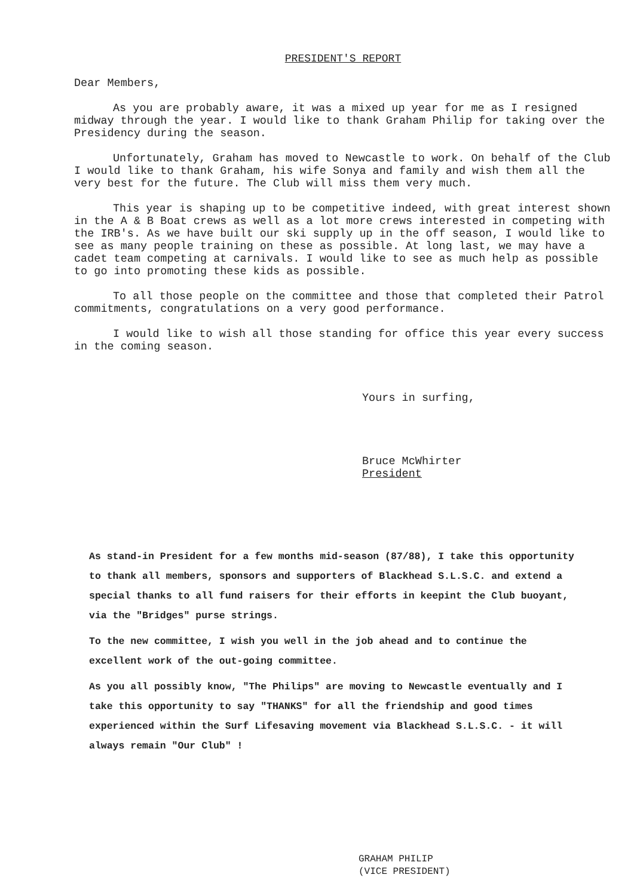PRESIDENT'S REPORT
Dear Members,
As you are probably aware, it was a mixed up year for me as I resigned midway through the year. I would like to thank Graham Philip for taking over the Presidency during the season.
Unfortunately, Graham has moved to Newcastle to work. On behalf of the Club I would like to thank Graham, his wife Sonya and family and wish them all the very best for the future. The Club will miss them very much.
This year is shaping up to be competitive indeed, with great interest shown in the A & B Boat crews as well as a lot more crews interested in competing with the IRB's. As we have built our ski supply up in the off season, I would like to see as many people training on these as possible. At long last, we may have a cadet team competing at carnivals. I would like to see as much help as possible to go into promoting these kids as possible.
To all those people on the committee and those that completed their Patrol commitments, congratulations on a very good performance.
I would like to wish all those standing for office this year every success in the coming season.
Yours in surfing,
Bruce McWhirter
President
As stand-in President for a few months mid-season (87/88), I take this opportunity to thank all members, sponsors and supporters of Blackhead S.L.S.C. and extend a special thanks to all fund raisers for their efforts in keepint the Club buoyant, via the "Bridges" purse strings.
To the new committee, I wish you well in the job ahead and to continue the excellent work of the out-going committee.
As you all possibly know, "The Philips" are moving to Newcastle eventually and I take this opportunity to say "THANKS" for all the friendship and good times experienced within the Surf Lifesaving movement via Blackhead S.L.S.C. - it will always remain "Our Club" !
GRAHAM PHILIP
(VICE PRESIDENT)